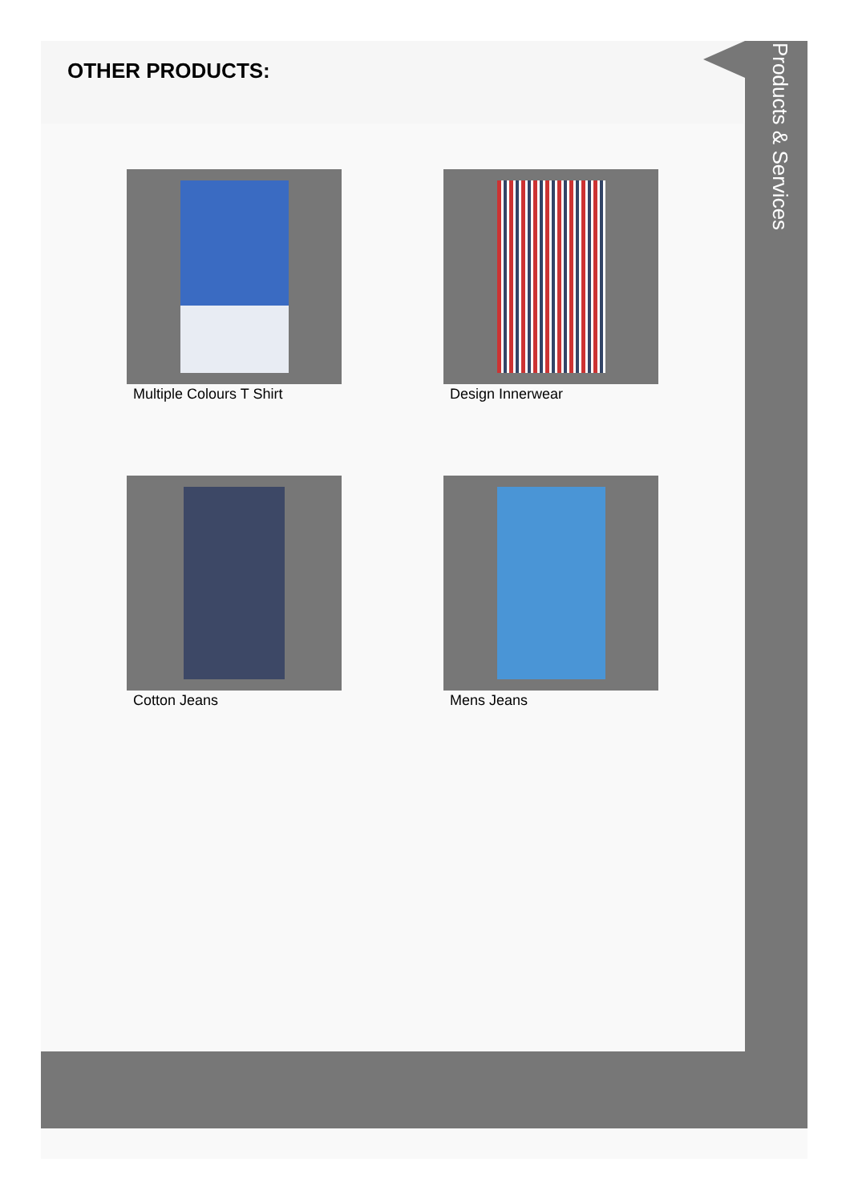OTHER PRODUCTS:
Products & Services
Multiple Colours T Shirt
Design Innerwear
Cotton Jeans
Mens Jeans